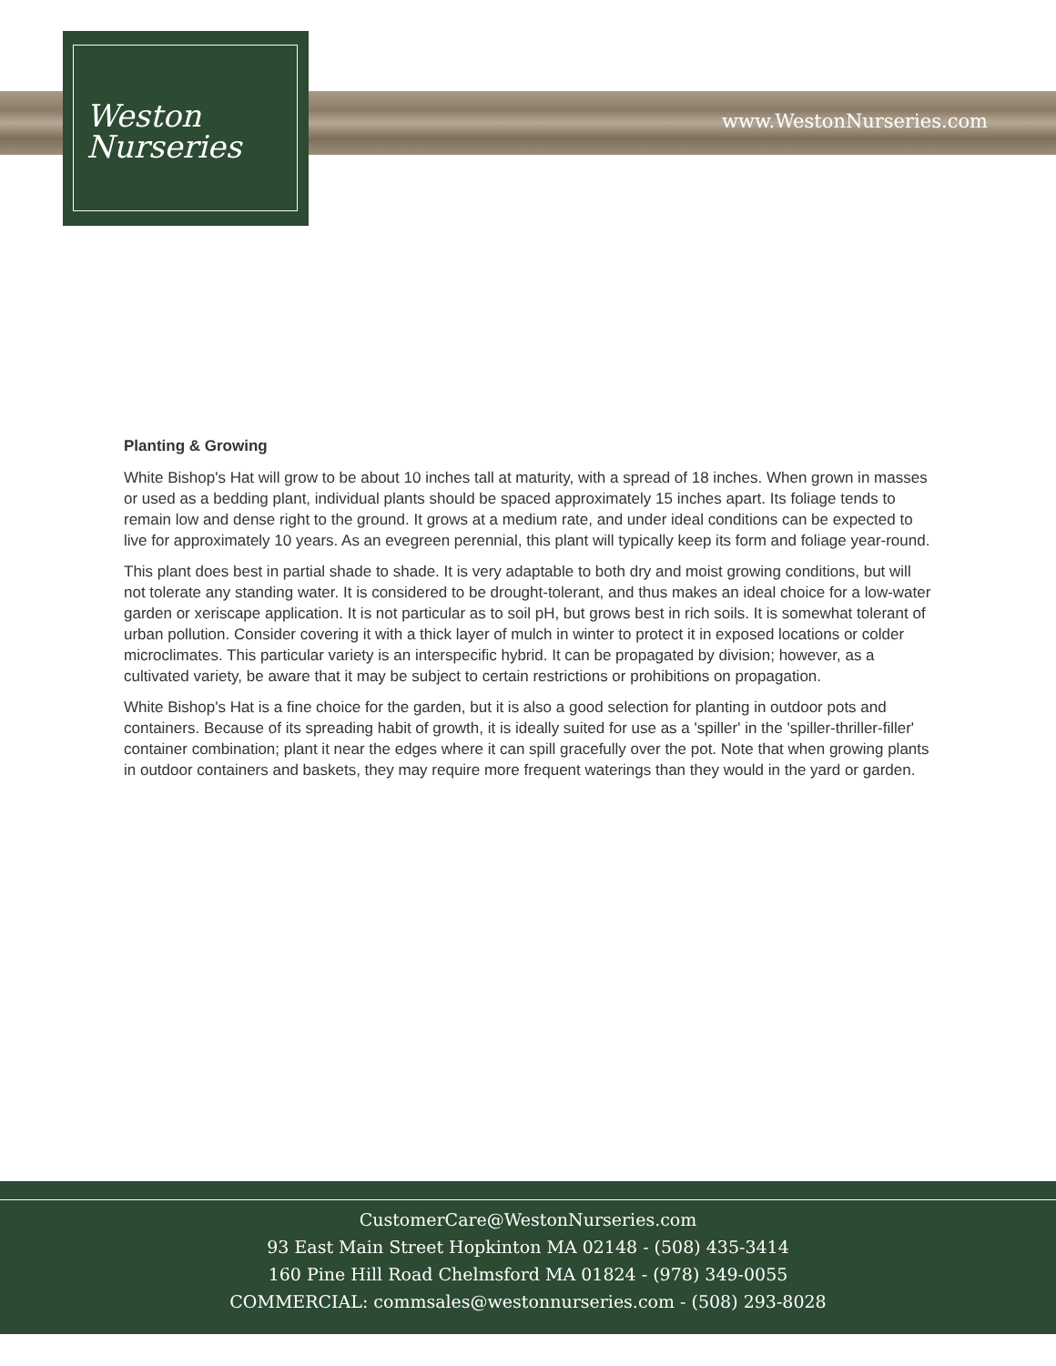Weston
Nurseries
www.WestonNurseries.com
Planting & Growing
White Bishop's Hat will grow to be about 10 inches tall at maturity, with a spread of 18 inches. When grown in masses or used as a bedding plant, individual plants should be spaced approximately 15 inches apart. Its foliage tends to remain low and dense right to the ground. It grows at a medium rate, and under ideal conditions can be expected to live for approximately 10 years. As an evegreen perennial, this plant will typically keep its form and foliage year-round.
This plant does best in partial shade to shade. It is very adaptable to both dry and moist growing conditions, but will not tolerate any standing water. It is considered to be drought-tolerant, and thus makes an ideal choice for a low-water garden or xeriscape application. It is not particular as to soil pH, but grows best in rich soils. It is somewhat tolerant of urban pollution. Consider covering it with a thick layer of mulch in winter to protect it in exposed locations or colder microclimates. This particular variety is an interspecific hybrid. It can be propagated by division; however, as a cultivated variety, be aware that it may be subject to certain restrictions or prohibitions on propagation.
White Bishop's Hat is a fine choice for the garden, but it is also a good selection for planting in outdoor pots and containers. Because of its spreading habit of growth, it is ideally suited for use as a 'spiller' in the 'spiller-thriller-filler' container combination; plant it near the edges where it can spill gracefully over the pot. Note that when growing plants in outdoor containers and baskets, they may require more frequent waterings than they would in the yard or garden.
CustomerCare@WestonNurseries.com
93 East Main Street Hopkinton MA 02148 - (508) 435-3414
160 Pine Hill Road Chelmsford MA 01824 - (978) 349-0055
COMMERCIAL: commsales@westonnurseries.com - (508) 293-8028